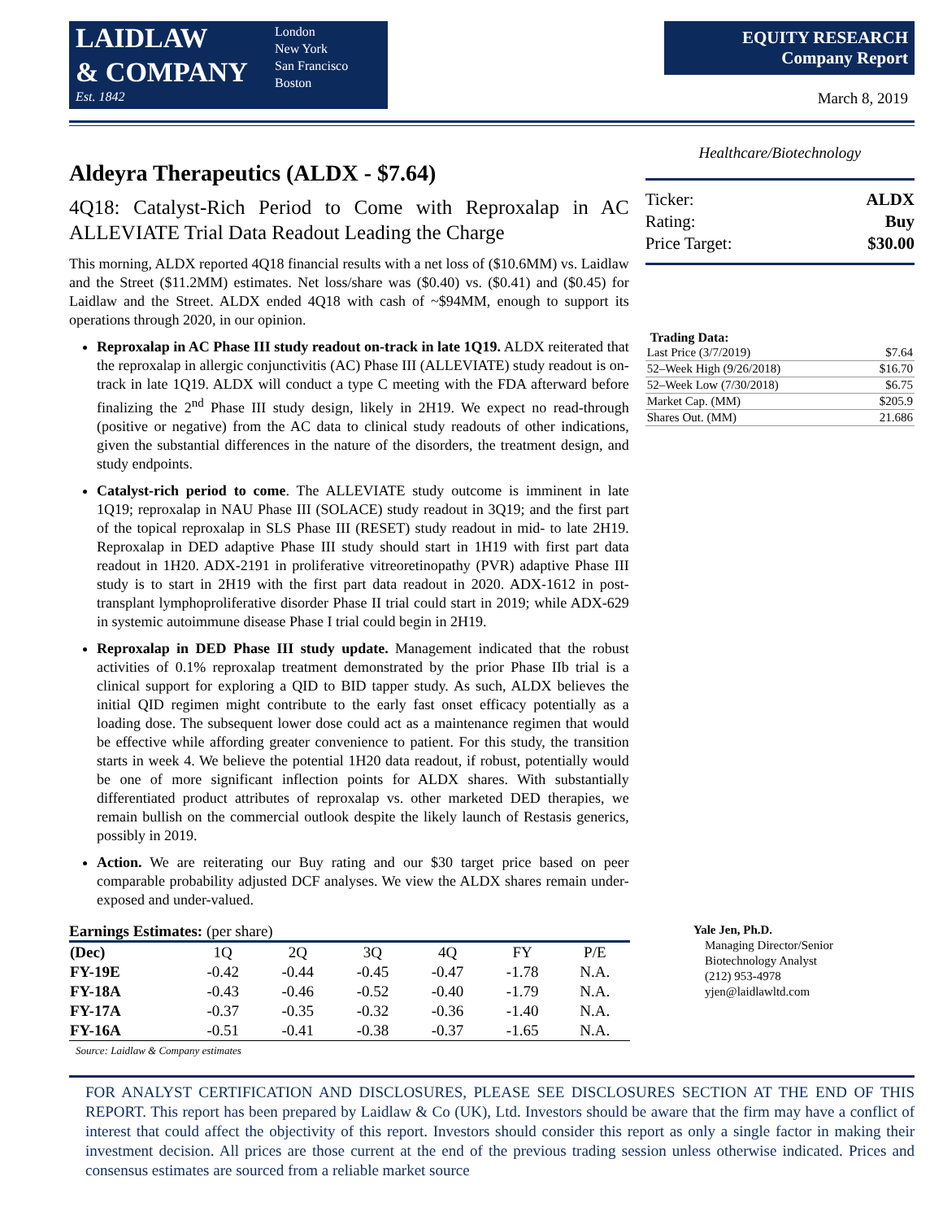LAIDLAW
& COMPANY
Est. 1842
London
New York
San Francisco
Boston
EQUITY RESEARCH
Company Report
March 8, 2019
Aldeyra Therapeutics (ALDX - $7.64)
4Q18: Catalyst-Rich Period to Come with Reproxalap in AC ALLEVIATE Trial Data Readout Leading the Charge
This morning, ALDX reported 4Q18 financial results with a net loss of ($10.6MM) vs. Laidlaw and the Street ($11.2MM) estimates. Net loss/share was ($0.40) vs. ($0.41) and ($0.45) for Laidlaw and the Street. ALDX ended 4Q18 with cash of ~$94MM, enough to support its operations through 2020, in our opinion.
Reproxalap in AC Phase III study readout on-track in late 1Q19. ALDX reiterated that the reproxalap in allergic conjunctivitis (AC) Phase III (ALLEVIATE) study readout is on-track in late 1Q19. ALDX will conduct a type C meeting with the FDA afterward before finalizing the 2<sup>nd</sup> Phase III study design, likely in 2H19. We expect no read-through (positive or negative) from the AC data to clinical study readouts of other indications, given the substantial differences in the nature of the disorders, the treatment design, and study endpoints.
Catalyst-rich period to come. The ALLEVIATE study outcome is imminent in late 1Q19; reproxalap in NAU Phase III (SOLACE) study readout in 3Q19; and the first part of the topical reproxalap in SLS Phase III (RESET) study readout in mid- to late 2H19. Reproxalap in DED adaptive Phase III study should start in 1H19 with first part data readout in 1H20. ADX-2191 in proliferative vitreoretinopathy (PVR) adaptive Phase III study is to start in 2H19 with the first part data readout in 2020. ADX-1612 in post-transplant lymphoproliferative disorder Phase II trial could start in 2019; while ADX-629 in systemic autoimmune disease Phase I trial could begin in 2H19.
Reproxalap in DED Phase III study update. Management indicated that the robust activities of 0.1% reproxalap treatment demonstrated by the prior Phase IIb trial is a clinical support for exploring a QID to BID tapper study. As such, ALDX believes the initial QID regimen might contribute to the early fast onset efficacy potentially as a loading dose. The subsequent lower dose could act as a maintenance regimen that would be effective while affording greater convenience to patient. For this study, the transition starts in week 4. We believe the potential 1H20 data readout, if robust, potentially would be one of more significant inflection points for ALDX shares. With substantially differentiated product attributes of reproxalap vs. other marketed DED therapies, we remain bullish on the commercial outlook despite the likely launch of Restasis generics, possibly in 2019.
Action. We are reiterating our Buy rating and our $30 target price based on peer comparable probability adjusted DCF analyses. We view the ALDX shares remain under-exposed and under-valued.
Healthcare/Biotechnology
Ticker: ALDX
Rating: Buy
Price Target: $30.00
Trading Data:
| Last Price (3/7/2019) | $7.64 |
| 52–Week High (9/26/2018) | $16.70 |
| 52–Week Low (7/30/2018) | $6.75 |
| Market Cap. (MM) | $205.9 |
| Shares Out. (MM) | 21.686 |
Earnings Estimates: (per share)
| (Dec) | 1Q | 2Q | 3Q | 4Q | FY | P/E |
| --- | --- | --- | --- | --- | --- | --- |
| FY-19E | -0.42 | -0.44 | -0.45 | -0.47 | -1.78 | N.A. |
| FY-18A | -0.43 | -0.46 | -0.52 | -0.40 | -1.79 | N.A. |
| FY-17A | -0.37 | -0.35 | -0.32 | -0.36 | -1.40 | N.A. |
| FY-16A | -0.51 | -0.41 | -0.38 | -0.37 | -1.65 | N.A. |
Source: Laidlaw & Company estimates
Yale Jen, Ph.D.
Managing Director/Senior
Biotechnology Analyst
(212) 953-4978
yjen@laidlawltd.com
FOR ANALYST CERTIFICATION AND DISCLOSURES, PLEASE SEE DISCLOSURES SECTION AT THE END OF THIS REPORT. This report has been prepared by Laidlaw & Co (UK), Ltd. Investors should be aware that the firm may have a conflict of interest that could affect the objectivity of this report. Investors should consider this report as only a single factor in making their investment decision. All prices are those current at the end of the previous trading session unless otherwise indicated. Prices and consensus estimates are sourced from a reliable market source